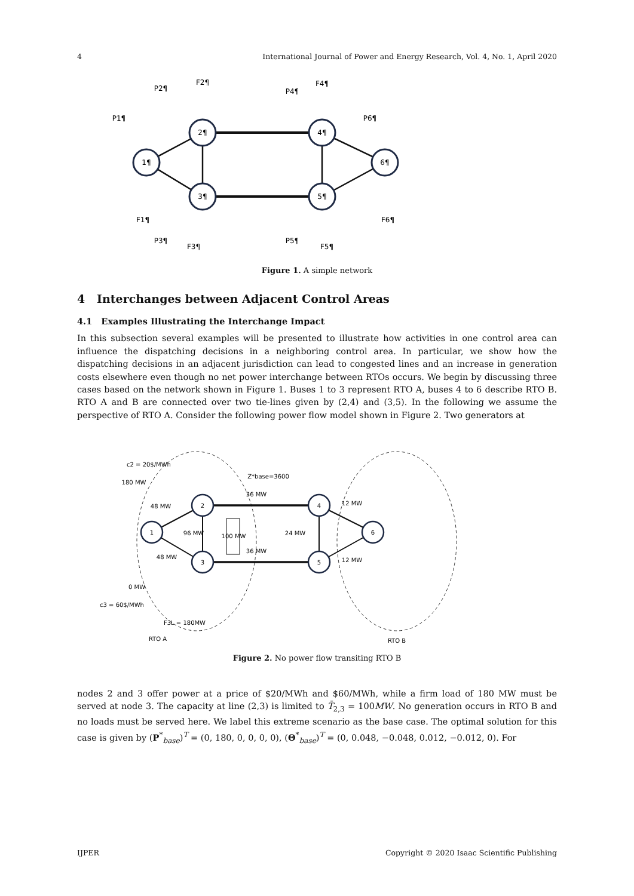4 International Journal of Power and Energy Research, Vol. 4, No. 1, April 2020
1¶
2¶
3¶
4¶
5¶
6¶
P1¶
F1¶
P2¶
F2¶
P3¶
F3¶
P4¶
F4¶
P5¶
F5¶
P6¶
F6¶
Figure 1. A simple network
4 Interchanges between Adjacent Control Areas
4.1 Examples Illustrating the Interchange Impact
In this subsection several examples will be presented to illustrate how activities in one control area can influence the dispatching decisions in a neighboring control area. In particular, we show how the dispatching decisions in an adjacent jurisdiction can lead to congested lines and an increase in generation costs elsewhere even though no net power interchange between RTOs occurs. We begin by discussing three cases based on the network shown in Figure 1. Buses 1 to 3 represent RTO A, buses 4 to 6 describe RTO B. RTO A and B are connected over two tie-lines given by (2,4) and (3,5). In the following we assume the perspective of RTO A. Consider the following power flow model shown in Figure 2. Two generators at
1
2
3
4
5
6
c2 = 20$/MWh
180 MW
Z*base=3600
36 MW
48 MW
48 MW
96 MW
100 MW
36 MW
24 MW
12 MW
12 MW
0 MW
c3 = 60$/MWh
F3L = 180MW
RTO A
RTO B
Figure 2. No power flow transiting RTO B
nodes 2 and 3 offer power at a price of $20/MWh and $60/MWh, while a firm load of 180 MW must be served at node 3. The capacity at line (2,3) is limited to T̄<sub>2,3</sub> = 100MW. No generation occurs in RTO B and no loads must be served here. We label this extreme scenario as the base case. The optimal solution for this case is given by (P<sup>*</sup><sub>base</sub>)<sup>T</sup> = (0, 180, 0, 0, 0, 0), (Θ<sup>*</sup><sub>base</sub>)<sup>T</sup> = (0, 0.048, −0.048, 0.012, −0.012, 0). For
IJPER Copyright © 2020 Isaac Scientific Publishing